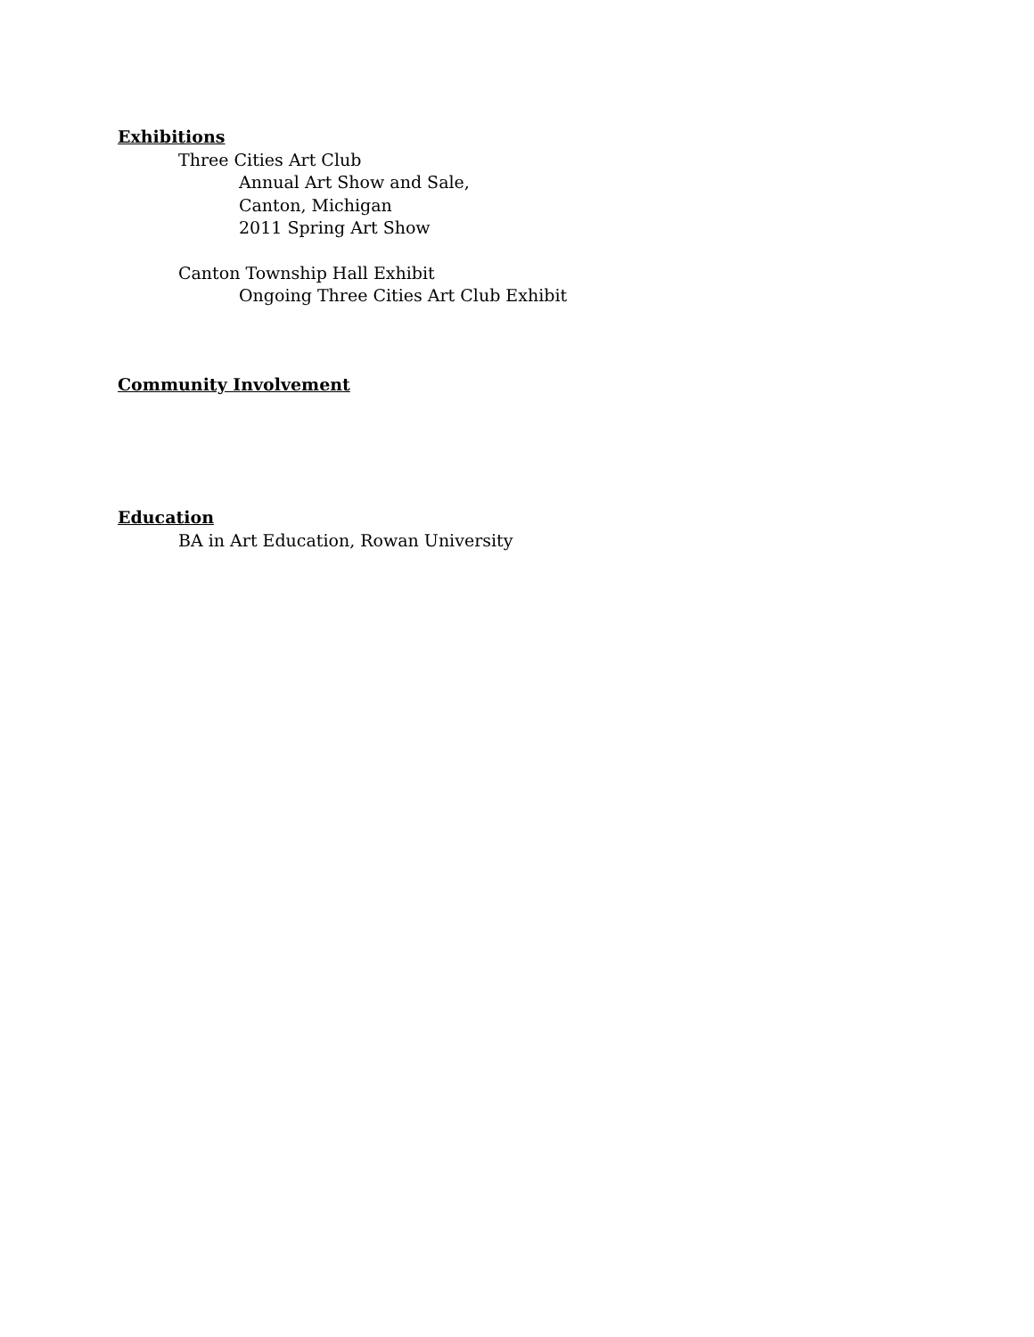Exhibitions
Three Cities Art Club
Annual Art Show and Sale,
Canton, Michigan
2011 Spring Art Show
Canton Township Hall Exhibit
Ongoing Three Cities Art Club Exhibit
Community Involvement
Education
BA in Art Education, Rowan University